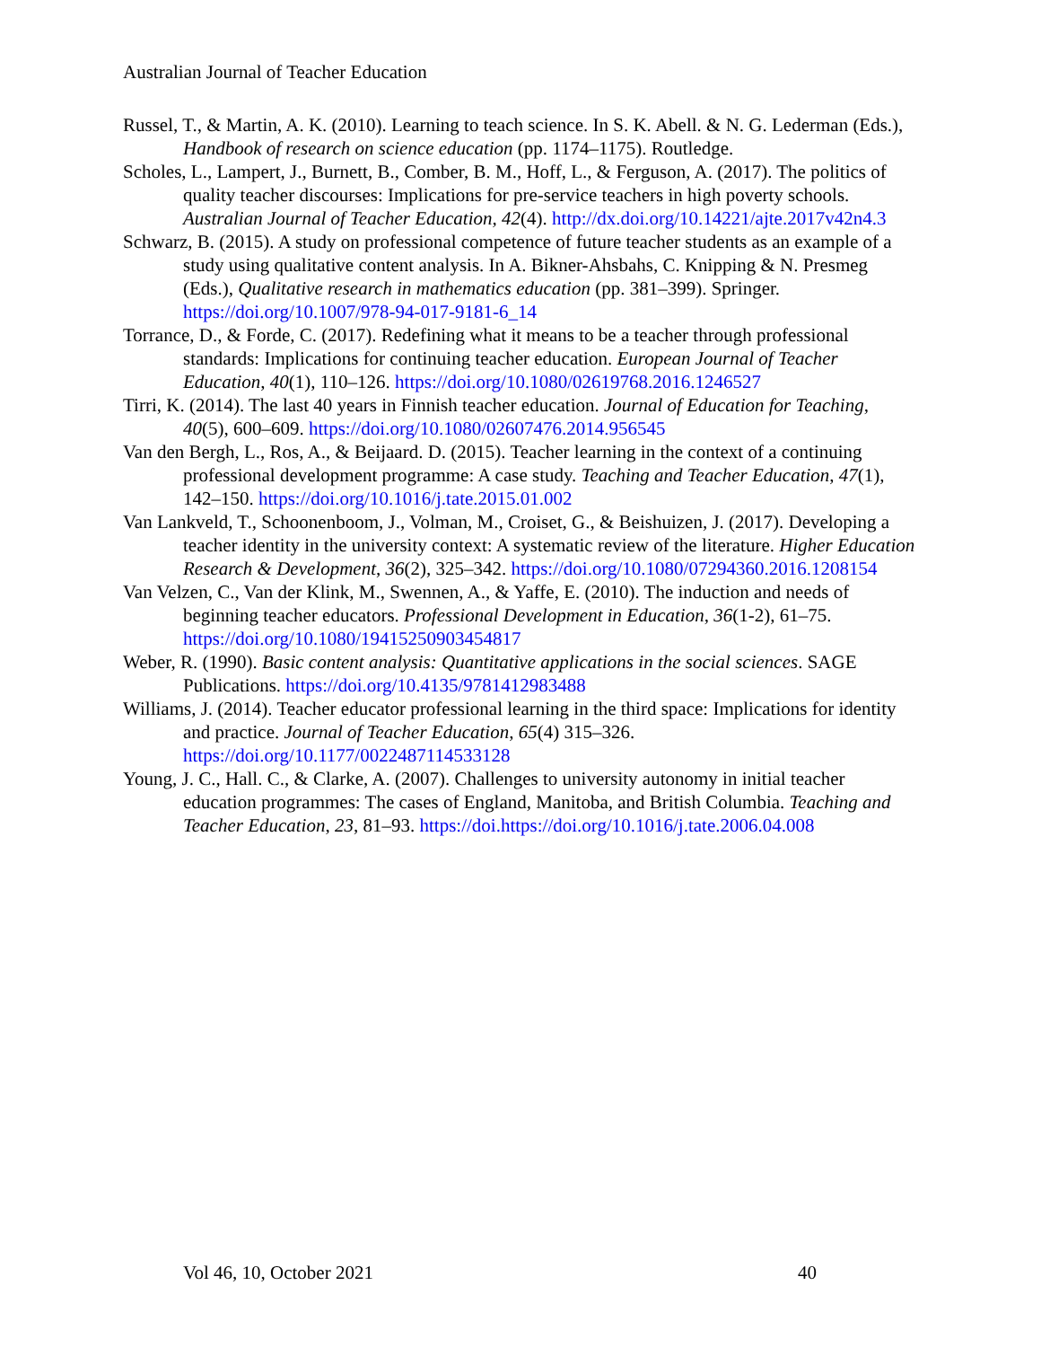Australian Journal of Teacher Education
Russel, T., & Martin, A. K. (2010). Learning to teach science. In S. K. Abell. & N. G. Lederman (Eds.), Handbook of research on science education (pp. 1174–1175). Routledge.
Scholes, L., Lampert, J., Burnett, B., Comber, B. M., Hoff, L., & Ferguson, A. (2017). The politics of quality teacher discourses: Implications for pre-service teachers in high poverty schools. Australian Journal of Teacher Education, 42(4). http://dx.doi.org/10.14221/ajte.2017v42n4.3
Schwarz, B. (2015). A study on professional competence of future teacher students as an example of a study using qualitative content analysis. In A. Bikner-Ahsbahs, C. Knipping & N. Presmeg (Eds.), Qualitative research in mathematics education (pp. 381–399). Springer. https://doi.org/10.1007/978-94-017-9181-6_14
Torrance, D., & Forde, C. (2017). Redefining what it means to be a teacher through professional standards: Implications for continuing teacher education. European Journal of Teacher Education, 40(1), 110–126. https://doi.org/10.1080/02619768.2016.1246527
Tirri, K. (2014). The last 40 years in Finnish teacher education. Journal of Education for Teaching, 40(5), 600–609. https://doi.org/10.1080/02607476.2014.956545
Van den Bergh, L., Ros, A., & Beijaard. D. (2015). Teacher learning in the context of a continuing professional development programme: A case study. Teaching and Teacher Education, 47(1), 142–150. https://doi.org/10.1016/j.tate.2015.01.002
Van Lankveld, T., Schoonenboom, J., Volman, M., Croiset, G., & Beishuizen, J. (2017). Developing a teacher identity in the university context: A systematic review of the literature. Higher Education Research & Development, 36(2), 325–342. https://doi.org/10.1080/07294360.2016.1208154
Van Velzen, C., Van der Klink, M., Swennen, A., & Yaffe, E. (2010). The induction and needs of beginning teacher educators. Professional Development in Education, 36(1-2), 61–75. https://doi.org/10.1080/19415250903454817
Weber, R. (1990). Basic content analysis: Quantitative applications in the social sciences. SAGE Publications. https://doi.org/10.4135/9781412983488
Williams, J. (2014). Teacher educator professional learning in the third space: Implications for identity and practice. Journal of Teacher Education, 65(4) 315–326. https://doi.org/10.1177/0022487114533128
Young, J. C., Hall. C., & Clarke, A. (2007). Challenges to university autonomy in initial teacher education programmes: The cases of England, Manitoba, and British Columbia. Teaching and Teacher Education, 23, 81–93. https://doi.https://doi.org/10.1016/j.tate.2006.04.008
Vol 46, 10, October 2021 40